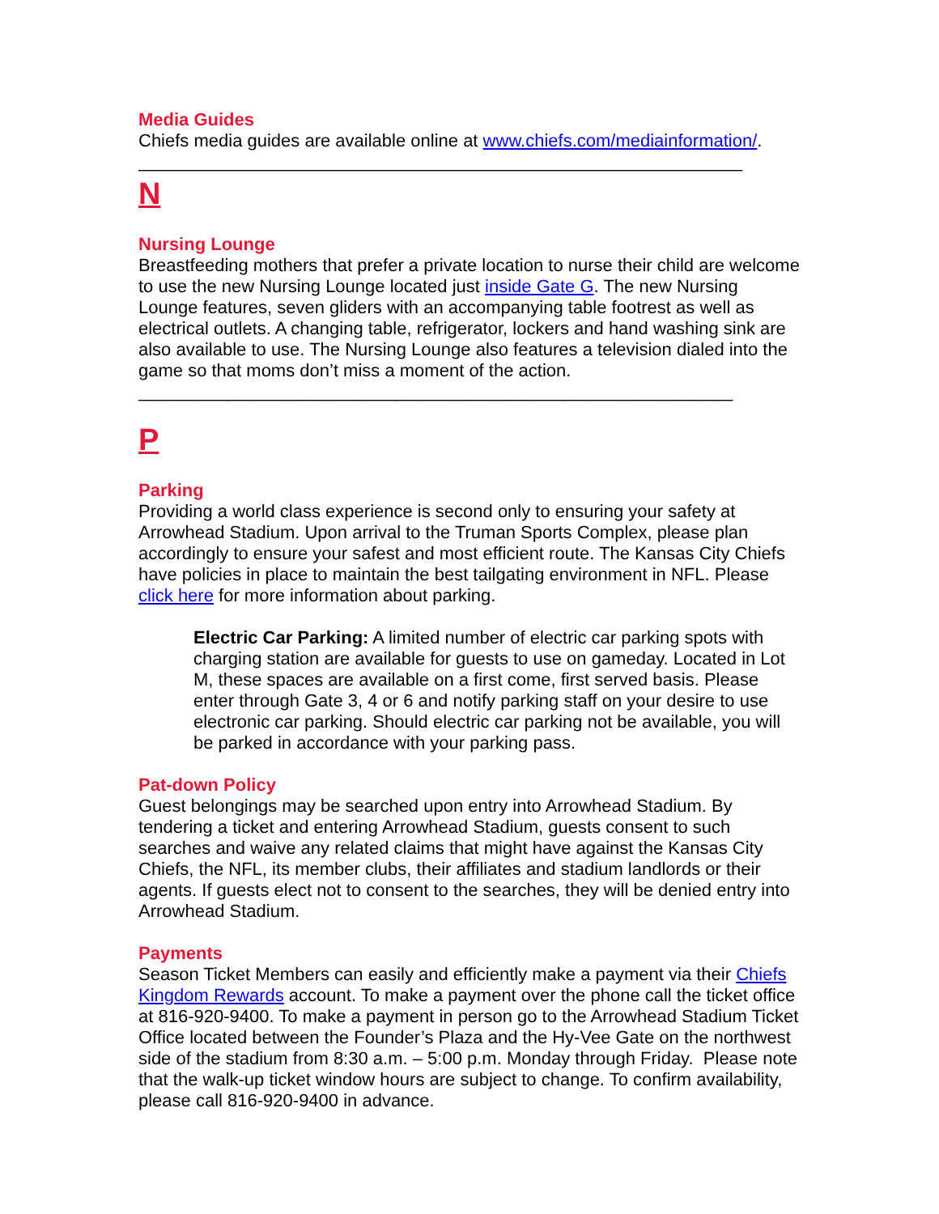Media Guides
Chiefs media guides are available online at www.chiefs.com/mediainformation/.
_____________________________________________________________
N
Nursing Lounge
Breastfeeding mothers that prefer a private location to nurse their child are welcome to use the new Nursing Lounge located just inside Gate G. The new Nursing Lounge features, seven gliders with an accompanying table footrest as well as electrical outlets. A changing table, refrigerator, lockers and hand washing sink are also available to use. The Nursing Lounge also features a television dialed into the game so that moms don’t miss a moment of the action.
____________________________________________________________
P
Parking
Providing a world class experience is second only to ensuring your safety at Arrowhead Stadium. Upon arrival to the Truman Sports Complex, please plan accordingly to ensure your safest and most efficient route. The Kansas City Chiefs have policies in place to maintain the best tailgating environment in NFL. Please click here for more information about parking.
Electric Car Parking: A limited number of electric car parking spots with charging station are available for guests to use on gameday. Located in Lot M, these spaces are available on a first come, first served basis. Please enter through Gate 3, 4 or 6 and notify parking staff on your desire to use electronic car parking. Should electric car parking not be available, you will be parked in accordance with your parking pass.
Pat-down Policy
Guest belongings may be searched upon entry into Arrowhead Stadium. By tendering a ticket and entering Arrowhead Stadium, guests consent to such searches and waive any related claims that might have against the Kansas City Chiefs, the NFL, its member clubs, their affiliates and stadium landlords or their agents. If guests elect not to consent to the searches, they will be denied entry into Arrowhead Stadium.
Payments
Season Ticket Members can easily and efficiently make a payment via their Chiefs Kingdom Rewards account. To make a payment over the phone call the ticket office at 816-920-9400. To make a payment in person go to the Arrowhead Stadium Ticket Office located between the Founder’s Plaza and the Hy-Vee Gate on the northwest side of the stadium from 8:30 a.m. – 5:00 p.m. Monday through Friday. Please note that the walk-up ticket window hours are subject to change. To confirm availability, please call 816-920-9400 in advance.